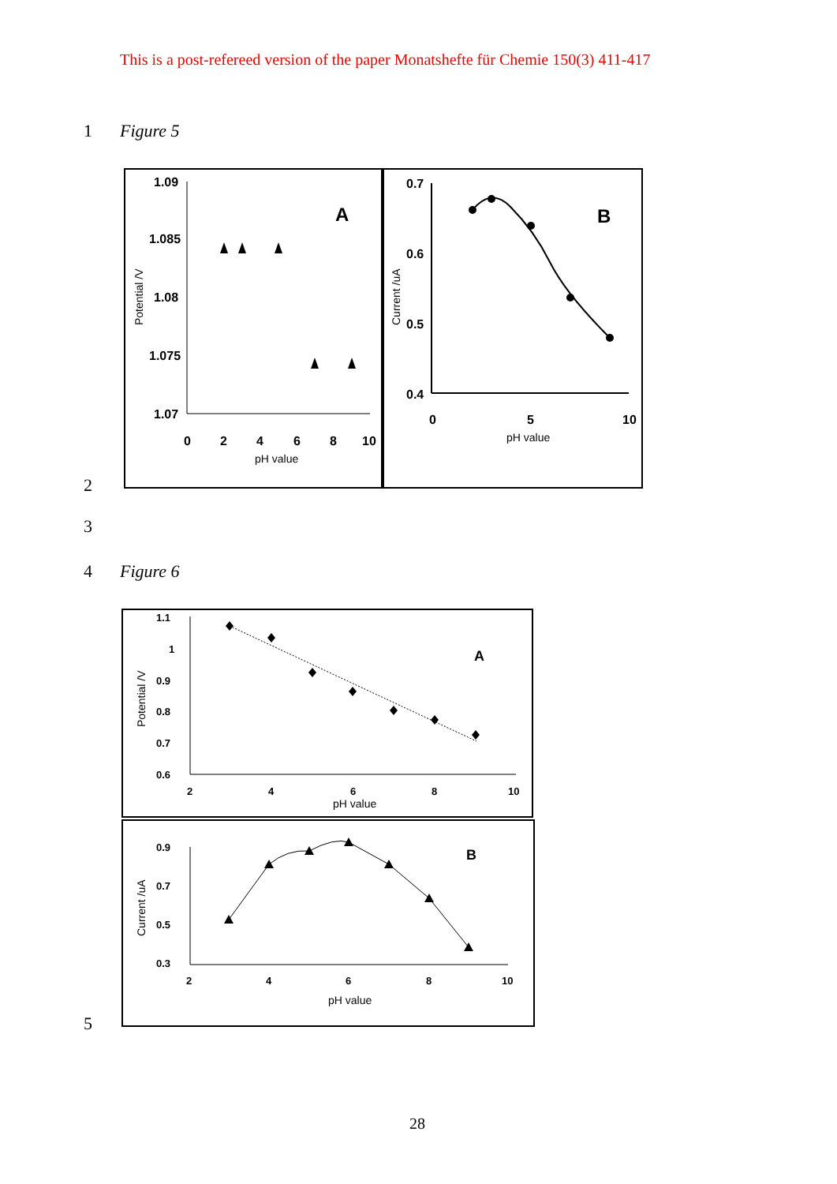This is a post-refereed version of the paper Monatshefte für Chemie 150(3) 411-417
1 Figure 5
1.09
1.085
1.08
1.075
1.07
0
2
4
6
8
10
A
B
0.7
0.6
0.5
0.4
0
5
10
Potential /V
pH value
Current /uA
pH value
2
3
4 Figure 6
1.1
1
0.9
0.8
0.7
0.6
2
4
6
8
10
A
B
0.9
0.7
0.5
0.3
2
4
6
8
10
Potential /V
pH value
Current /uA
pH value
5
28